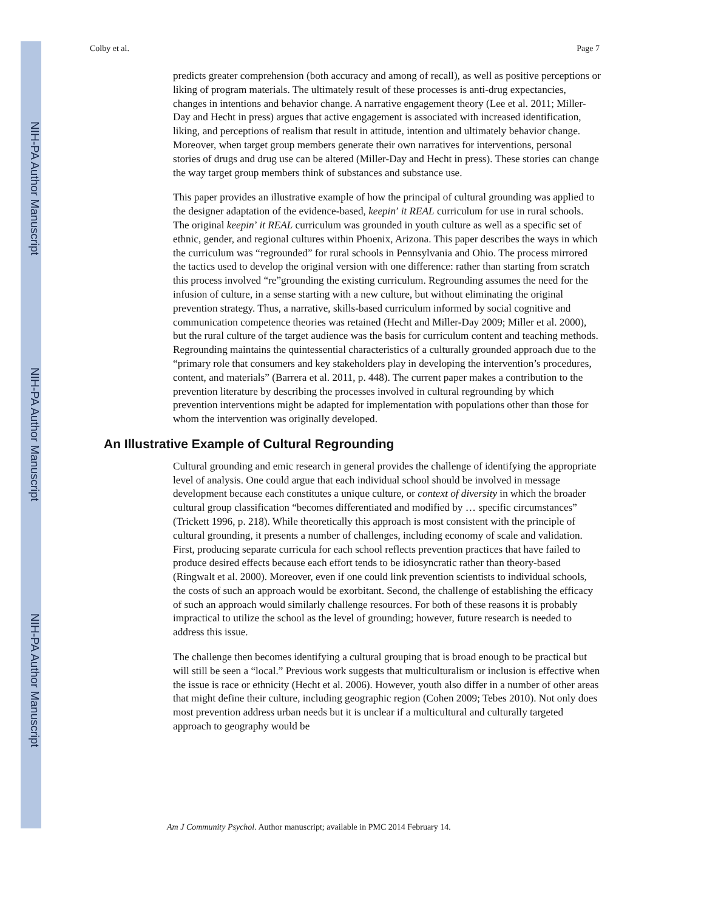NIH-PA Author Manuscript
NIH-PA Author Manuscript
NIH-PA Author Manuscript
Colby et al. Page 7
predicts greater comprehension (both accuracy and among of recall), as well as positive perceptions or liking of program materials. The ultimately result of these processes is anti-drug expectancies, changes in intentions and behavior change. A narrative engagement theory (Lee et al. 2011; Miller-Day and Hecht in press) argues that active engagement is associated with increased identification, liking, and perceptions of realism that result in attitude, intention and ultimately behavior change. Moreover, when target group members generate their own narratives for interventions, personal stories of drugs and drug use can be altered (Miller-Day and Hecht in press). These stories can change the way target group members think of substances and substance use.
This paper provides an illustrative example of how the principal of cultural grounding was applied to the designer adaptation of the evidence-based, keepin’ it REAL curriculum for use in rural schools. The original keepin’ it REAL curriculum was grounded in youth culture as well as a specific set of ethnic, gender, and regional cultures within Phoenix, Arizona. This paper describes the ways in which the curriculum was “regrounded” for rural schools in Pennsylvania and Ohio. The process mirrored the tactics used to develop the original version with one difference: rather than starting from scratch this process involved “re”grounding the existing curriculum. Regrounding assumes the need for the infusion of culture, in a sense starting with a new culture, but without eliminating the original prevention strategy. Thus, a narrative, skills-based curriculum informed by social cognitive and communication competence theories was retained (Hecht and Miller-Day 2009; Miller et al. 2000), but the rural culture of the target audience was the basis for curriculum content and teaching methods. Regrounding maintains the quintessential characteristics of a culturally grounded approach due to the “primary role that consumers and key stakeholders play in developing the intervention’s procedures, content, and materials” (Barrera et al. 2011, p. 448). The current paper makes a contribution to the prevention literature by describing the processes involved in cultural regrounding by which prevention interventions might be adapted for implementation with populations other than those for whom the intervention was originally developed.
An Illustrative Example of Cultural Regrounding
Cultural grounding and emic research in general provides the challenge of identifying the appropriate level of analysis. One could argue that each individual school should be involved in message development because each constitutes a unique culture, or context of diversity in which the broader cultural group classification “becomes differentiated and modified by … specific circumstances” (Trickett 1996, p. 218). While theoretically this approach is most consistent with the principle of cultural grounding, it presents a number of challenges, including economy of scale and validation. First, producing separate curricula for each school reflects prevention practices that have failed to produce desired effects because each effort tends to be idiosyncratic rather than theory-based (Ringwalt et al. 2000). Moreover, even if one could link prevention scientists to individual schools, the costs of such an approach would be exorbitant. Second, the challenge of establishing the efficacy of such an approach would similarly challenge resources. For both of these reasons it is probably impractical to utilize the school as the level of grounding; however, future research is needed to address this issue.
The challenge then becomes identifying a cultural grouping that is broad enough to be practical but will still be seen a “local.” Previous work suggests that multiculturalism or inclusion is effective when the issue is race or ethnicity (Hecht et al. 2006). However, youth also differ in a number of other areas that might define their culture, including geographic region (Cohen 2009; Tebes 2010). Not only does most prevention address urban needs but it is unclear if a multicultural and culturally targeted approach to geography would be
Am J Community Psychol. Author manuscript; available in PMC 2014 February 14.